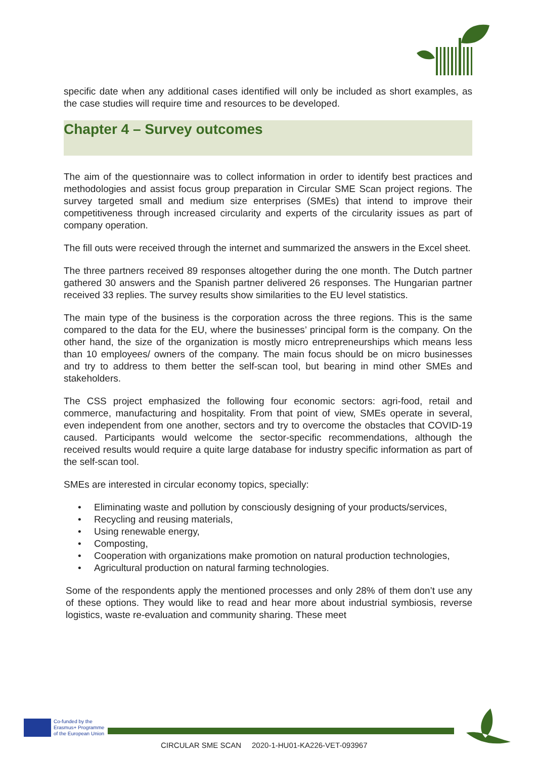specific date when any additional cases identified will only be included as short examples, as the case studies will require time and resources to be developed.
Chapter 4 – Survey outcomes
The aim of the questionnaire was to collect information in order to identify best practices and methodologies and assist focus group preparation in Circular SME Scan project regions. The survey targeted small and medium size enterprises (SMEs) that intend to improve their competitiveness through increased circularity and experts of the circularity issues as part of company operation.
The fill outs were received through the internet and summarized the answers in the Excel sheet.
The three partners received 89 responses altogether during the one month. The Dutch partner gathered 30 answers and the Spanish partner delivered 26 responses. The Hungarian partner received 33 replies. The survey results show similarities to the EU level statistics.
The main type of the business is the corporation across the three regions. This is the same compared to the data for the EU, where the businesses’ principal form is the company. On the other hand, the size of the organization is mostly micro entrepreneurships which means less than 10 employees/ owners of the company. The main focus should be on micro businesses and try to address to them better the self-scan tool, but bearing in mind other SMEs and stakeholders.
The CSS project emphasized the following four economic sectors: agri-food, retail and commerce, manufacturing and hospitality. From that point of view, SMEs operate in several, even independent from one another, sectors and try to overcome the obstacles that COVID-19 caused. Participants would welcome the sector-specific recommendations, although the received results would require a quite large database for industry specific information as part of the self-scan tool.
SMEs are interested in circular economy topics, specially:
• Eliminating waste and pollution by consciously designing of your products/services,
• Recycling and reusing materials,
• Using renewable energy,
• Composting,
• Cooperation with organizations make promotion on natural production technologies,
• Agricultural production on natural farming technologies.
Some of the respondents apply the mentioned processes and only 28% of them don’t use any of these options. They would like to read and hear more about industrial symbiosis, reverse logistics, waste re-evaluation and community sharing. These meet
Co-funded by the
Erasmus+ Programme
of the European Union
CIRCULAR SME SCAN 2020-1-HU01-KA226-VET-093967